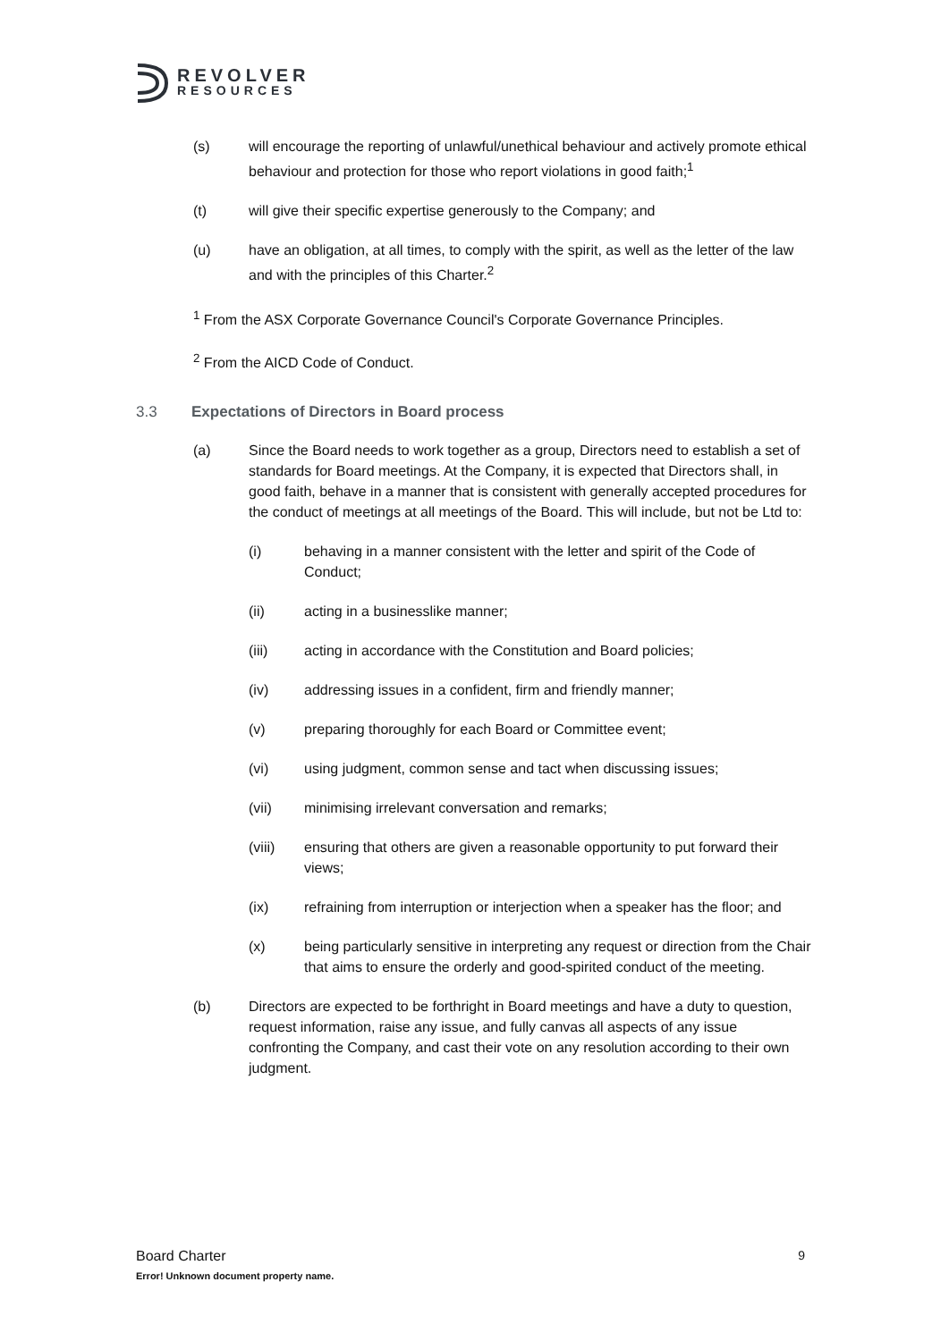REVOLVER
RESOURCES
(s) will encourage the reporting of unlawful/unethical behaviour and actively promote ethical behaviour and protection for those who report violations in good faith;<sup>1</sup>
(t) will give their specific expertise generously to the Company; and
(u) have an obligation, at all times, to comply with the spirit, as well as the letter of the law and with the principles of this Charter.<sup>2</sup>
<sup>1</sup> From the ASX Corporate Governance Council's Corporate Governance Principles.
<sup>2</sup> From the AICD Code of Conduct.
3.3 Expectations of Directors in Board process
(a) Since the Board needs to work together as a group, Directors need to establish a set of standards for Board meetings. At the Company, it is expected that Directors shall, in good faith, behave in a manner that is consistent with generally accepted procedures for the conduct of meetings at all meetings of the Board. This will include, but not be Ltd to:
(i) behaving in a manner consistent with the letter and spirit of the Code of Conduct;
(ii) acting in a businesslike manner;
(iii) acting in accordance with the Constitution and Board policies;
(iv) addressing issues in a confident, firm and friendly manner;
(v) preparing thoroughly for each Board or Committee event;
(vi) using judgment, common sense and tact when discussing issues;
(vii) minimising irrelevant conversation and remarks;
(viii) ensuring that others are given a reasonable opportunity to put forward their views;
(ix) refraining from interruption or interjection when a speaker has the floor; and
(x) being particularly sensitive in interpreting any request or direction from the Chair that aims to ensure the orderly and good-spirited conduct of the meeting.
(b) Directors are expected to be forthright in Board meetings and have a duty to question, request information, raise any issue, and fully canvas all aspects of any issue confronting the Company, and cast their vote on any resolution according to their own judgment.
Board Charter 9
Error! Unknown document property name.